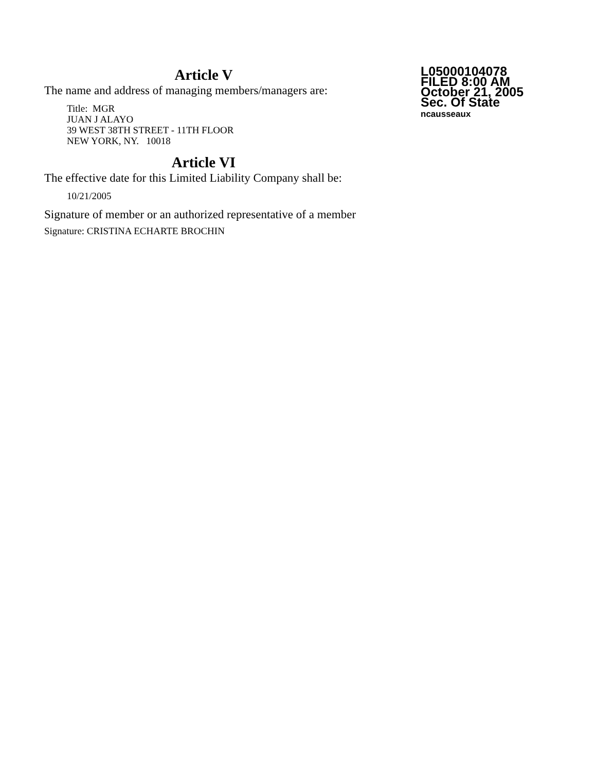Article V
The name and address of managing members/managers are:
Title: MGR
JUAN J ALAYO
39 WEST 38TH STREET - 11TH FLOOR
NEW YORK, NY. 10018
Article VI
The effective date for this Limited Liability Company shall be:
10/21/2005
Signature of member or an authorized representative of a member
Signature: CRISTINA ECHARTE BROCHIN
L05000104078
FILED 8:00 AM
October 21, 2005
Sec. Of State
ncausseaux